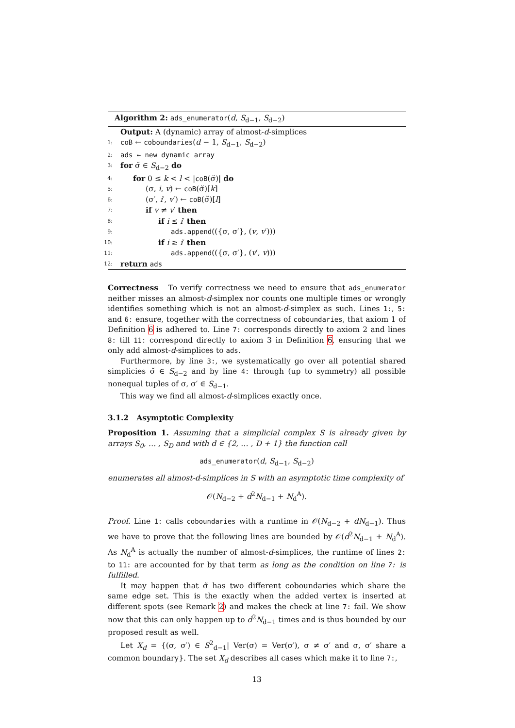Algorithm 2: ads_enumerator(d, S<sub>d−1</sub>, S<sub>d−2</sub>)
Output: A (dynamic) array of almost-d-simplices
1: coB ← coboundaries(d − 1, S<sub>d−1</sub>, S<sub>d−2</sub>)
2: ads ← new dynamic array
3: for σ̆ ∈ S<sub>d−2</sub> do
4: for 0 ≤ k < l < |coB(σ̆)| do
5: (σ, i, v) ← coB(σ̆)[k]
6: (σ′, i′, v′) ← coB(σ̆)[l]
7: if v ≠ v′ then
8: if i ≤ i′ then
9: ads.append(({σ, σ′}, (v, v′)))
10: if i ≥ i′ then
11: ads.append(({σ, σ′}, (v′, v)))
12: return ads
Correctness To verify correctness we need to ensure that ads_enumerator neither misses an almost-d-simplex nor counts one multiple times or wrongly identifies something which is not an almost-d-simplex as such. Lines 1:, 5: and 6: ensure, together with the correctness of coboundaries, that axiom 1 of Definition 6 is adhered to. Line 7: corresponds directly to axiom 2 and lines 8: till 11: correspond directly to axiom 3 in Definition 6, ensuring that we only add almost-d-simplices to ads.
Furthermore, by line 3:, we systematically go over all potential shared simplicies σ̆ ∈ S<sub>d−2</sub> and by line 4: through (up to symmetry) all possible nonequal tuples of σ, σ′ ∈ S<sub>d−1</sub>.
This way we find all almost-d-simplices exactly once.
3.1.2 Asymptotic Complexity
Proposition 1. Assuming that a simplicial complex S is already given by arrays S<sub>0</sub>, … , S<sub>D</sub> and with d ∈ {2, … , D + 1} the function call
ads_enumerator(d, S<sub>d−1</sub>, S<sub>d−2</sub>)
enumerates all almost-d-simplices in S with an asymptotic time complexity of
𝒪(N<sub>d−2</sub> + d<sup>2</sup>N<sub>d−1</sub> + N<sub>d</sub><sup>A</sup>).
Proof. Line 1: calls coboundaries with a runtime in 𝒪(N<sub>d−2</sub> + dN<sub>d−1</sub>). Thus we have to prove that the following lines are bounded by 𝒪(d<sup>2</sup>N<sub>d−1</sub> + N<sub>d</sub><sup>A</sup>). As N<sub>d</sub><sup>A</sup> is actually the number of almost-d-simplices, the runtime of lines 2: to 11: are accounted for by that term as long as the condition on line 7: is fulfilled.
It may happen that σ̆ has two different coboundaries which share the same edge set. This is the exactly when the added vertex is inserted at different spots (see Remark 2) and makes the check at line 7: fail. We show now that this can only happen up to d<sup>2</sup>N<sub>d−1</sub> times and is thus bounded by our proposed result as well.
Let X<sub>d</sub> = {(σ, σ′) ∈ S<sup>2</sup><sub>d−1</sub>| Ver(σ) = Ver(σ′), σ ≠ σ′ and σ, σ′ share a common boundary}. The set X<sub>d</sub> describes all cases which make it to line 7:,
13